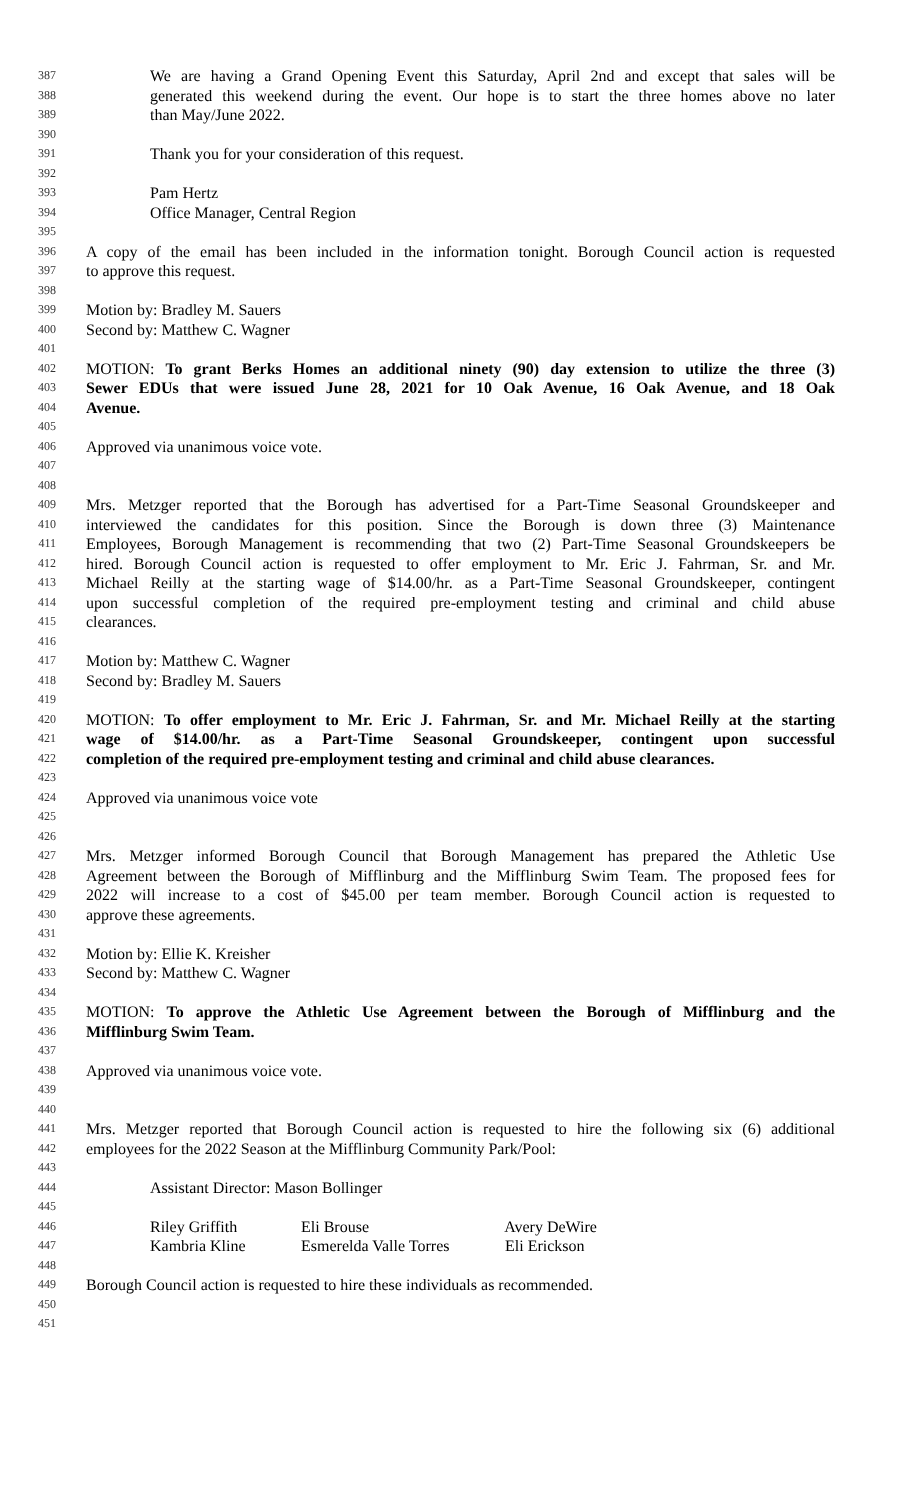387 We are having a Grand Opening Event this Saturday, April 2nd and except that sales will be
388 generated this weekend during the event. Our hope is to start the three homes above no later
389 than May/June 2022.
390
391 Thank you for your consideration of this request.
392
393 Pam Hertz
394 Office Manager, Central Region
395
396 A copy of the email has been included in the information tonight. Borough Council action is requested
397 to approve this request.
398
399 Motion by: Bradley M. Sauers
400 Second by: Matthew C. Wagner
401
402 MOTION: To grant Berks Homes an additional ninety (90) day extension to utilize the three (3)
403 Sewer EDUs that were issued June 28, 2021 for 10 Oak Avenue, 16 Oak Avenue, and 18 Oak
404 Avenue.
405
406 Approved via unanimous voice vote.
407
408
409 Mrs. Metzger reported that the Borough has advertised for a Part-Time Seasonal Groundskeeper and
410 interviewed the candidates for this position. Since the Borough is down three (3) Maintenance
411 Employees, Borough Management is recommending that two (2) Part-Time Seasonal Groundskeepers be
412 hired. Borough Council action is requested to offer employment to Mr. Eric J. Fahrman, Sr. and Mr.
413 Michael Reilly at the starting wage of $14.00/hr. as a Part-Time Seasonal Groundskeeper, contingent
414 upon successful completion of the required pre-employment testing and criminal and child abuse
415 clearances.
416
417 Motion by: Matthew C. Wagner
418 Second by: Bradley M. Sauers
419
420 MOTION: To offer employment to Mr. Eric J. Fahrman, Sr. and Mr. Michael Reilly at the starting
421 wage of $14.00/hr. as a Part-Time Seasonal Groundskeeper, contingent upon successful
422 completion of the required pre-employment testing and criminal and child abuse clearances.
423
424 Approved via unanimous voice vote
425
426
427 Mrs. Metzger informed Borough Council that Borough Management has prepared the Athletic Use
428 Agreement between the Borough of Mifflinburg and the Mifflinburg Swim Team. The proposed fees for
429 2022 will increase to a cost of $45.00 per team member. Borough Council action is requested to
430 approve these agreements.
431
432 Motion by: Ellie K. Kreisher
433 Second by: Matthew C. Wagner
434
435 MOTION: To approve the Athletic Use Agreement between the Borough of Mifflinburg and the
436 Mifflinburg Swim Team.
437
438 Approved via unanimous voice vote.
439
440
441 Mrs. Metzger reported that Borough Council action is requested to hire the following six (6) additional
442 employees for the 2022 Season at the Mifflinburg Community Park/Pool:
443
444 Assistant Director: Mason Bollinger
445
446 Riley Griffith Eli Brouse Avery DeWire
447 Kambria Kline Esmerelda Valle Torres Eli Erickson
448
449 Borough Council action is requested to hire these individuals as recommended.
450
451